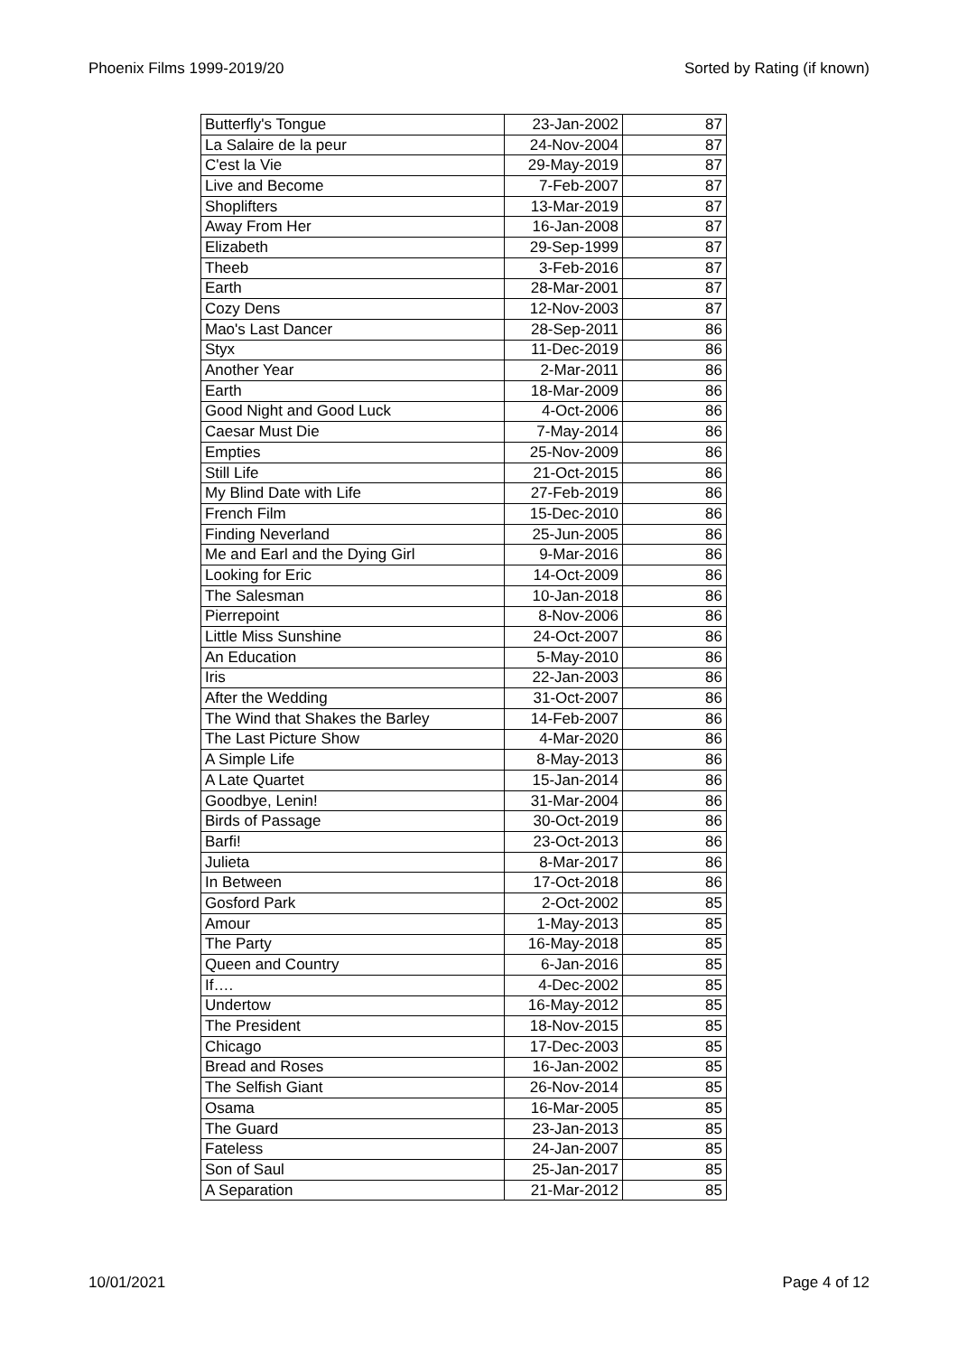Phoenix Films 1999-2019/20 Sorted by Rating (if known)
| Butterfly's Tongue | 23-Jan-2002 | 87 |
| La Salaire de la peur | 24-Nov-2004 | 87 |
| C'est la Vie | 29-May-2019 | 87 |
| Live and Become | 7-Feb-2007 | 87 |
| Shoplifters | 13-Mar-2019 | 87 |
| Away From Her | 16-Jan-2008 | 87 |
| Elizabeth | 29-Sep-1999 | 87 |
| Theeb | 3-Feb-2016 | 87 |
| Earth | 28-Mar-2001 | 87 |
| Cozy Dens | 12-Nov-2003 | 87 |
| Mao's Last Dancer | 28-Sep-2011 | 86 |
| Styx | 11-Dec-2019 | 86 |
| Another Year | 2-Mar-2011 | 86 |
| Earth | 18-Mar-2009 | 86 |
| Good Night and Good Luck | 4-Oct-2006 | 86 |
| Caesar Must Die | 7-May-2014 | 86 |
| Empties | 25-Nov-2009 | 86 |
| Still Life | 21-Oct-2015 | 86 |
| My Blind Date with Life | 27-Feb-2019 | 86 |
| French Film | 15-Dec-2010 | 86 |
| Finding Neverland | 25-Jun-2005 | 86 |
| Me and Earl and the Dying Girl | 9-Mar-2016 | 86 |
| Looking for Eric | 14-Oct-2009 | 86 |
| The Salesman | 10-Jan-2018 | 86 |
| Pierrepoint | 8-Nov-2006 | 86 |
| Little Miss Sunshine | 24-Oct-2007 | 86 |
| An Education | 5-May-2010 | 86 |
| Iris | 22-Jan-2003 | 86 |
| After the Wedding | 31-Oct-2007 | 86 |
| The Wind that Shakes the Barley | 14-Feb-2007 | 86 |
| The Last Picture Show | 4-Mar-2020 | 86 |
| A Simple Life | 8-May-2013 | 86 |
| A Late Quartet | 15-Jan-2014 | 86 |
| Goodbye, Lenin! | 31-Mar-2004 | 86 |
| Birds of Passage | 30-Oct-2019 | 86 |
| Barfi! | 23-Oct-2013 | 86 |
| Julieta | 8-Mar-2017 | 86 |
| In Between | 17-Oct-2018 | 86 |
| Gosford Park | 2-Oct-2002 | 85 |
| Amour | 1-May-2013 | 85 |
| The Party | 16-May-2018 | 85 |
| Queen and Country | 6-Jan-2016 | 85 |
| If…. | 4-Dec-2002 | 85 |
| Undertow | 16-May-2012 | 85 |
| The President | 18-Nov-2015 | 85 |
| Chicago | 17-Dec-2003 | 85 |
| Bread and Roses | 16-Jan-2002 | 85 |
| The Selfish Giant | 26-Nov-2014 | 85 |
| Osama | 16-Mar-2005 | 85 |
| The Guard | 23-Jan-2013 | 85 |
| Fateless | 24-Jan-2007 | 85 |
| Son of Saul | 25-Jan-2017 | 85 |
| A Separation | 21-Mar-2012 | 85 |
10/01/2021 Page 4 of 12